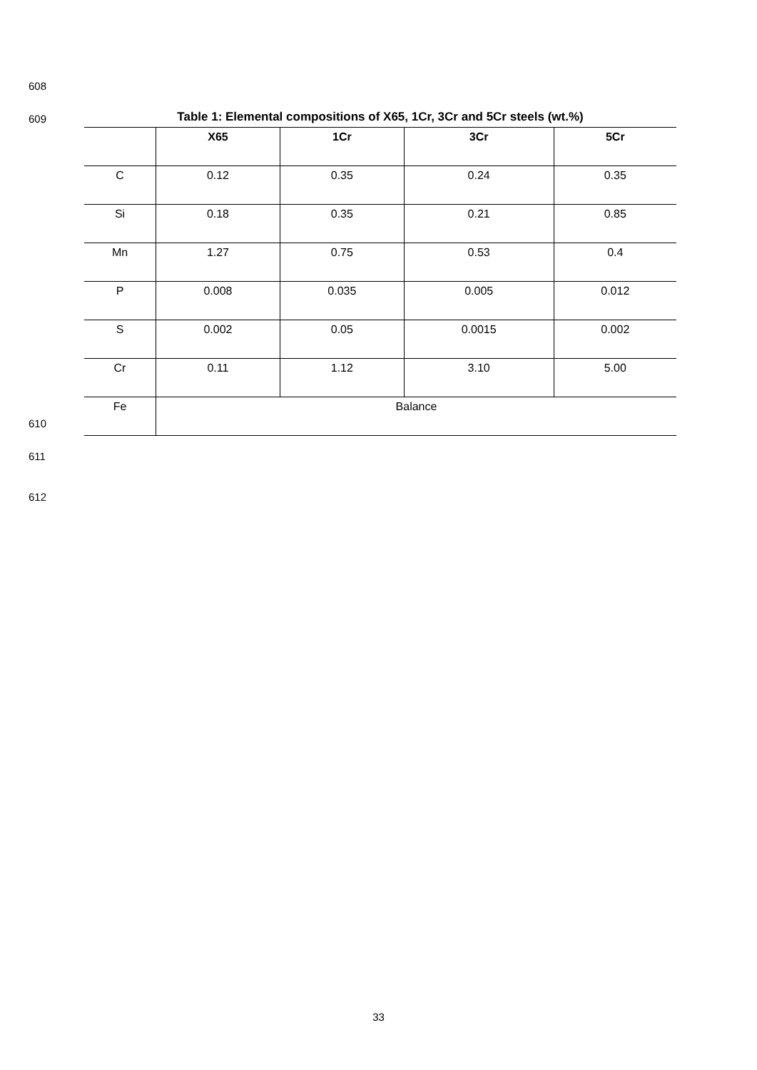608
609 Table 1: Elemental compositions of X65, 1Cr, 3Cr and 5Cr steels (wt.%)
| | X65 | 1Cr | 3Cr | 5Cr |
| --- | --- | --- | --- | --- |
| C | 0.12 | 0.35 | 0.24 | 0.35 |
| Si | 0.18 | 0.35 | 0.21 | 0.85 |
| Mn | 1.27 | 0.75 | 0.53 | 0.4 |
| P | 0.008 | 0.035 | 0.005 | 0.012 |
| S | 0.002 | 0.05 | 0.0015 | 0.002 |
| Cr | 0.11 | 1.12 | 3.10 | 5.00 |
| Fe | Balance | | | |
610
611
612
33